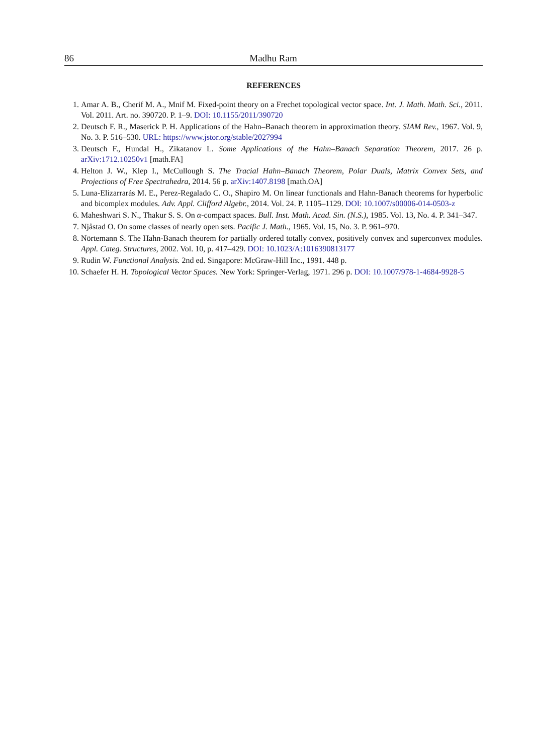86 Madhu Ram
REFERENCES
1. Amar A. B., Cherif M. A., Mnif M. Fixed-point theory on a Frechet topological vector space. Int. J. Math. Math. Sci., 2011. Vol. 2011. Art. no. 390720. P. 1–9. DOI: 10.1155/2011/390720
2. Deutsch F. R., Maserick P. H. Applications of the Hahn–Banach theorem in approximation theory. SIAM Rev., 1967. Vol. 9, No. 3. P. 516–530. URL: https://www.jstor.org/stable/2027994
3. Deutsch F., Hundal H., Zikatanov L. Some Applications of the Hahn–Banach Separation Theorem, 2017. 26 p. arXiv:1712.10250v1 [math.FA]
4. Helton J. W., Klep I., McCullough S. The Tracial Hahn–Banach Theorem, Polar Duals, Matrix Convex Sets, and Projections of Free Spectrahedra, 2014. 56 p. arXiv:1407.8198 [math.OA]
5. Luna-Elizarrarás M. E., Perez-Regalado C. O., Shapiro M. On linear functionals and Hahn-Banach theorems for hyperbolic and bicomplex modules. Adv. Appl. Clifford Algebr., 2014. Vol. 24. P. 1105–1129. DOI: 10.1007/s00006-014-0503-z
6. Maheshwari S. N., Thakur S. S. On α-compact spaces. Bull. Inst. Math. Acad. Sin. (N.S.), 1985. Vol. 13, No. 4. P. 341–347.
7. Njåstad O. On some classes of nearly open sets. Pacific J. Math., 1965. Vol. 15, No. 3. P. 961–970.
8. Nörtemann S. The Hahn-Banach theorem for partially ordered totally convex, positively convex and superconvex modules. Appl. Categ. Structures, 2002. Vol. 10, p. 417–429. DOI: 10.1023/A:1016390813177
9. Rudin W. Functional Analysis. 2nd ed. Singapore: McGraw-Hill Inc., 1991. 448 p.
10. Schaefer H. H. Topological Vector Spaces. New York: Springer-Verlag, 1971. 296 p. DOI: 10.1007/978-1-4684-9928-5